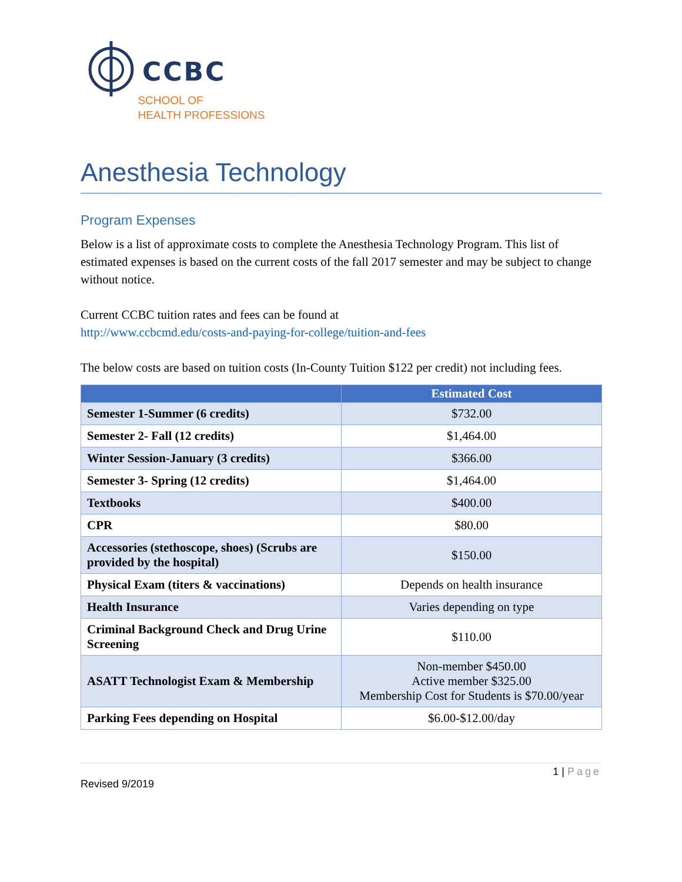CCBC
SCHOOL OF
HEALTH PROFESSIONS
Anesthesia Technology
Program Expenses
Below is a list of approximate costs to complete the Anesthesia Technology Program. This list of estimated expenses is based on the current costs of the fall 2017 semester and may be subject to change without notice.
Current CCBC tuition rates and fees can be found at
http://www.ccbcmd.edu/costs-and-paying-for-college/tuition-and-fees
The below costs are based on tuition costs (In-County Tuition $122 per credit) not including fees.
| | Estimated Cost |
| --- | --- |
| Semester 1-Summer (6 credits) | $732.00 |
| Semester 2- Fall (12 credits) | $1,464.00 |
| Winter Session-January (3 credits) | $366.00 |
| Semester 3- Spring (12 credits) | $1,464.00 |
| Textbooks | $400.00 |
| CPR | $80.00 |
| Accessories (stethoscope, shoes) (Scrubs are provided by the hospital) | $150.00 |
| Physical Exam (titers & vaccinations) | Depends on health insurance |
| Health Insurance | Varies depending on type |
| Criminal Background Check and Drug Urine Screening | $110.00 |
| ASATT Technologist Exam & Membership | Non-member $450.00 Active member $325.00 Membership Cost for Students is $70.00/year |
| Parking Fees depending on Hospital | $6.00-$12.00/day |
1 | Page
Revised 9/2019